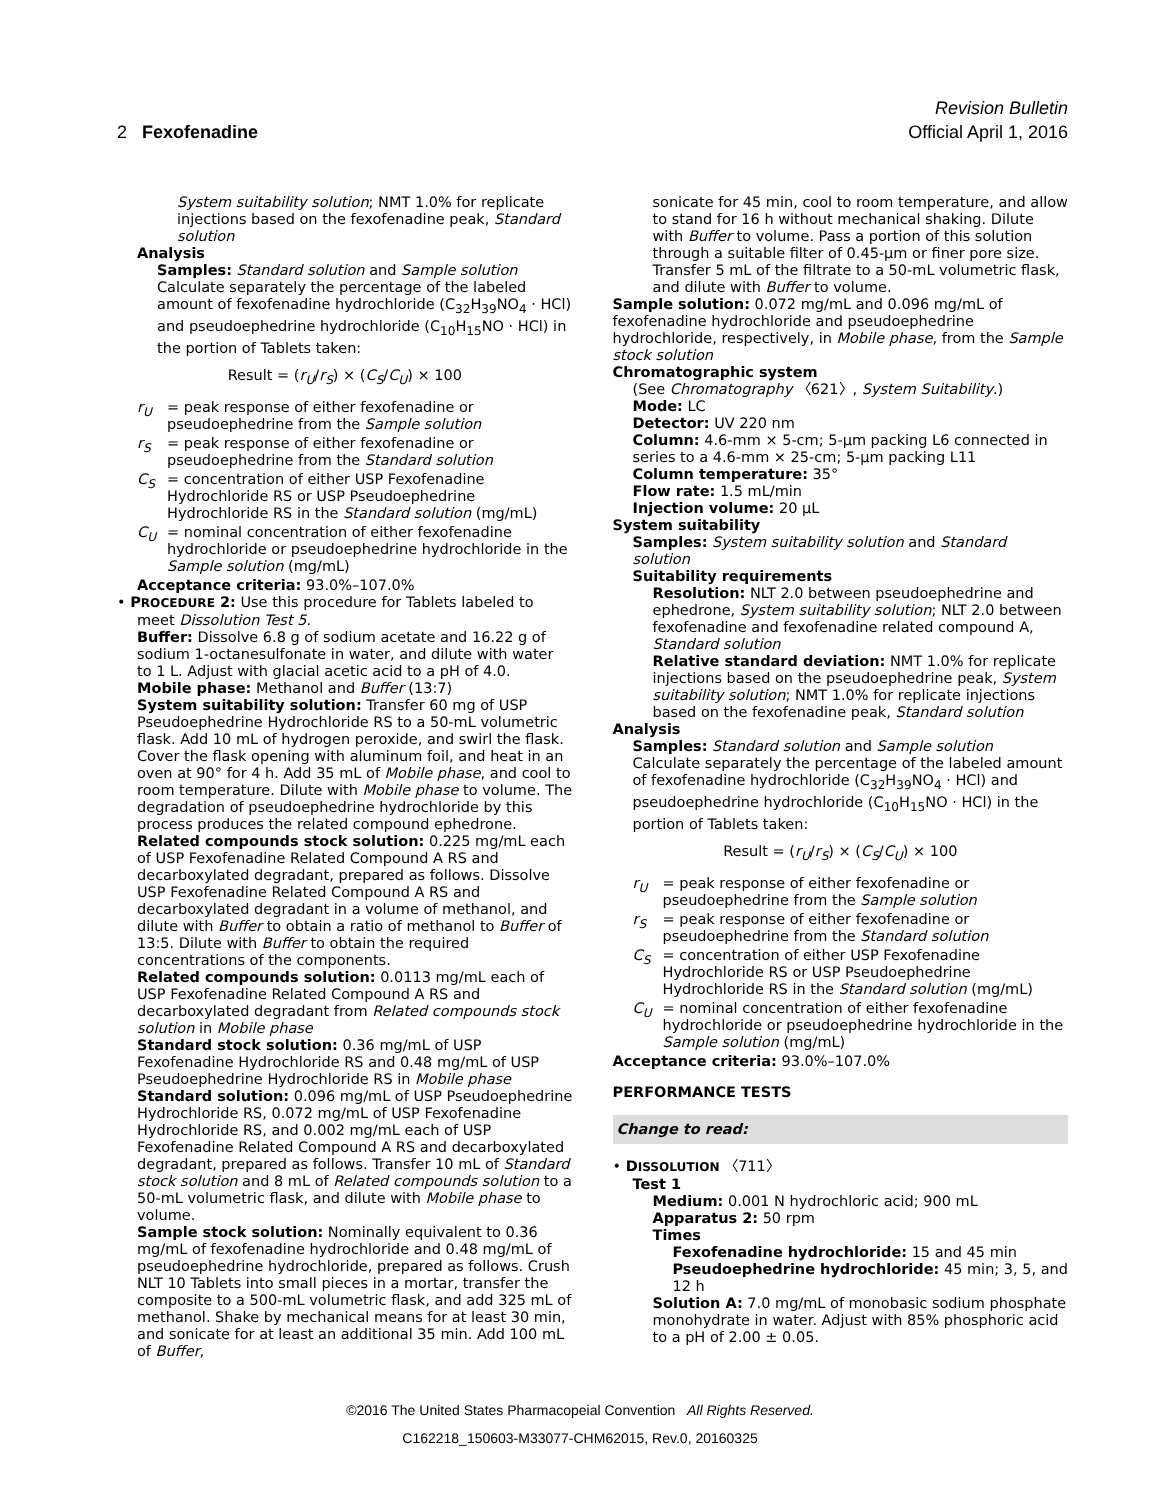Revision Bulletin
2 Fexofenadine Official April 1, 2016
System suitability solution; NMT 1.0% for replicate injections based on the fexofenadine peak, Standard solution
Analysis
Samples: Standard solution and Sample solution
Calculate separately the percentage of the labeled amount of fexofenadine hydrochloride (C<sub>32</sub>H<sub>39</sub>NO<sub>4</sub> · HCl) and pseudoephedrine hydrochloride (C<sub>10</sub>H<sub>15</sub>NO · HCl) in the portion of Tablets taken:
Result = (r<sub>U</sub>/r<sub>S</sub>) × (C<sub>S</sub>/C<sub>U</sub>) × 100
r<sub>U</sub> = peak response of either fexofenadine or pseudoephedrine from the Sample solution
r<sub>S</sub> = peak response of either fexofenadine or pseudoephedrine from the Standard solution
C<sub>S</sub> = concentration of either USP Fexofenadine Hydrochloride RS or USP Pseudoephedrine Hydrochloride RS in the Standard solution (mg/mL)
C<sub>U</sub> = nominal concentration of either fexofenadine hydrochloride or pseudoephedrine hydrochloride in the Sample solution (mg/mL)
Acceptance criteria: 93.0%–107.0%
• PROCEDURE 2: Use this procedure for Tablets labeled to meet Dissolution Test 5.
Buffer: Dissolve 6.8 g of sodium acetate and 16.22 g of sodium 1-octanesulfonate in water, and dilute with water to 1 L. Adjust with glacial acetic acid to a pH of 4.0.
Mobile phase: Methanol and Buffer (13:7)
System suitability solution: Transfer 60 mg of USP Pseudoephedrine Hydrochloride RS to a 50-mL volumetric flask. Add 10 mL of hydrogen peroxide, and swirl the flask. Cover the flask opening with aluminum foil, and heat in an oven at 90° for 4 h. Add 35 mL of Mobile phase, and cool to room temperature. Dilute with Mobile phase to volume. The degradation of pseudoephedrine hydrochloride by this process produces the related compound ephedrone.
Related compounds stock solution: 0.225 mg/mL each of USP Fexofenadine Related Compound A RS and decarboxylated degradant, prepared as follows. Dissolve USP Fexofenadine Related Compound A RS and decarboxylated degradant in a volume of methanol, and dilute with Buffer to obtain a ratio of methanol to Buffer of 13:5. Dilute with Buffer to obtain the required concentrations of the components.
Related compounds solution: 0.0113 mg/mL each of USP Fexofenadine Related Compound A RS and decarboxylated degradant from Related compounds stock solution in Mobile phase
Standard stock solution: 0.36 mg/mL of USP Fexofenadine Hydrochloride RS and 0.48 mg/mL of USP Pseudoephedrine Hydrochloride RS in Mobile phase
Standard solution: 0.096 mg/mL of USP Pseudoephedrine Hydrochloride RS, 0.072 mg/mL of USP Fexofenadine Hydrochloride RS, and 0.002 mg/mL each of USP Fexofenadine Related Compound A RS and decarboxylated degradant, prepared as follows. Transfer 10 mL of Standard stock solution and 8 mL of Related compounds solution to a 50-mL volumetric flask, and dilute with Mobile phase to volume.
Sample stock solution: Nominally equivalent to 0.36 mg/mL of fexofenadine hydrochloride and 0.48 mg/mL of pseudoephedrine hydrochloride, prepared as follows. Crush NLT 10 Tablets into small pieces in a mortar, transfer the composite to a 500-mL volumetric flask, and add 325 mL of methanol. Shake by mechanical means for at least 30 min, and sonicate for at least an additional 35 min. Add 100 mL of Buffer,
sonicate for 45 min, cool to room temperature, and allow to stand for 16 h without mechanical shaking. Dilute with Buffer to volume. Pass a portion of this solution through a suitable filter of 0.45-µm or finer pore size. Transfer 5 mL of the filtrate to a 50-mL volumetric flask, and dilute with Buffer to volume.
Sample solution: 0.072 mg/mL and 0.096 mg/mL of fexofenadine hydrochloride and pseudoephedrine hydrochloride, respectively, in Mobile phase, from the Sample stock solution
Chromatographic system
(See Chromatography 〈621〉, System Suitability.)
Mode: LC
Detector: UV 220 nm
Column: 4.6-mm × 5-cm; 5-µm packing L6 connected in series to a 4.6-mm × 25-cm; 5-µm packing L11
Column temperature: 35°
Flow rate: 1.5 mL/min
Injection volume: 20 µL
System suitability
Samples: System suitability solution and Standard solution
Suitability requirements
Resolution: NLT 2.0 between pseudoephedrine and ephedrone, System suitability solution; NLT 2.0 between fexofenadine and fexofenadine related compound A, Standard solution
Relative standard deviation: NMT 1.0% for replicate injections based on the pseudoephedrine peak, System suitability solution; NMT 1.0% for replicate injections based on the fexofenadine peak, Standard solution
Analysis
Samples: Standard solution and Sample solution
Calculate separately the percentage of the labeled amount of fexofenadine hydrochloride (C<sub>32</sub>H<sub>39</sub>NO<sub>4</sub> · HCl) and pseudoephedrine hydrochloride (C<sub>10</sub>H<sub>15</sub>NO · HCl) in the portion of Tablets taken:
Result = (r<sub>U</sub>/r<sub>S</sub>) × (C<sub>S</sub>/C<sub>U</sub>) × 100
r<sub>U</sub> = peak response of either fexofenadine or pseudoephedrine from the Sample solution
r<sub>S</sub> = peak response of either fexofenadine or pseudoephedrine from the Standard solution
C<sub>S</sub> = concentration of either USP Fexofenadine Hydrochloride RS or USP Pseudoephedrine Hydrochloride RS in the Standard solution (mg/mL)
C<sub>U</sub> = nominal concentration of either fexofenadine hydrochloride or pseudoephedrine hydrochloride in the Sample solution (mg/mL)
Acceptance criteria: 93.0%–107.0%
PERFORMANCE TESTS
Change to read:
• DISSOLUTION 〈711〉
Test 1
Medium: 0.001 N hydrochloric acid; 900 mL
Apparatus 2: 50 rpm
Times
Fexofenadine hydrochloride: 15 and 45 min
Pseudoephedrine hydrochloride: 45 min; 3, 5, and 12 h
Solution A: 7.0 mg/mL of monobasic sodium phosphate monohydrate in water. Adjust with 85% phosphoric acid to a pH of 2.00 ± 0.05.
©2016 The United States Pharmacopeial Convention All Rights Reserved.
C162218_150603-M33077-CHM62015, Rev.0, 20160325